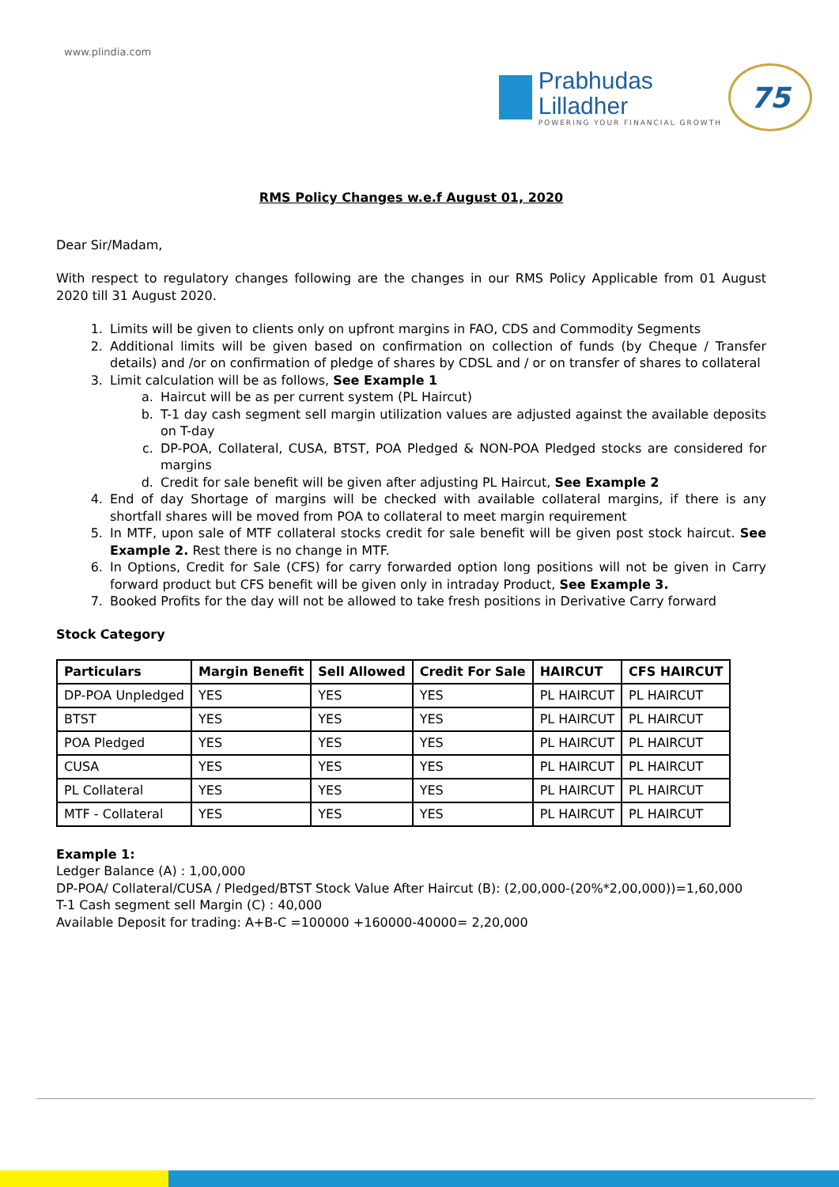www.plindia.com
Prabhudas
Lilladher
POWERING YOUR FINANCIAL GROWTH
75
RMS Policy Changes w.e.f August 01, 2020
Dear Sir/Madam,
With respect to regulatory changes following are the changes in our RMS Policy Applicable from 01 August 2020 till 31 August 2020.
1. Limits will be given to clients only on upfront margins in FAO, CDS and Commodity Segments
2. Additional limits will be given based on confirmation on collection of funds (by Cheque / Transfer details) and /or on confirmation of pledge of shares by CDSL and / or on transfer of shares to collateral
3. Limit calculation will be as follows, See Example 1
a. Haircut will be as per current system (PL Haircut)
b. T-1 day cash segment sell margin utilization values are adjusted against the available deposits on T-day
c. DP-POA, Collateral, CUSA, BTST, POA Pledged & NON-POA Pledged stocks are considered for margins
d. Credit for sale benefit will be given after adjusting PL Haircut, See Example 2
4. End of day Shortage of margins will be checked with available collateral margins, if there is any shortfall shares will be moved from POA to collateral to meet margin requirement
5. In MTF, upon sale of MTF collateral stocks credit for sale benefit will be given post stock haircut. See Example 2. Rest there is no change in MTF.
6. In Options, Credit for Sale (CFS) for carry forwarded option long positions will not be given in Carry forward product but CFS benefit will be given only in intraday Product, See Example 3.
7. Booked Profits for the day will not be allowed to take fresh positions in Derivative Carry forward
Stock Category
| Particulars | Margin Benefit | Sell Allowed | Credit For Sale | HAIRCUT | CFS HAIRCUT |
| --- | --- | --- | --- | --- | --- |
| DP-POA Unpledged | YES | YES | YES | PL HAIRCUT | PL HAIRCUT |
| BTST | YES | YES | YES | PL HAIRCUT | PL HAIRCUT |
| POA Pledged | YES | YES | YES | PL HAIRCUT | PL HAIRCUT |
| CUSA | YES | YES | YES | PL HAIRCUT | PL HAIRCUT |
| PL Collateral | YES | YES | YES | PL HAIRCUT | PL HAIRCUT |
| MTF - Collateral | YES | YES | YES | PL HAIRCUT | PL HAIRCUT |
Example 1:
Ledger Balance (A) : 1,00,000
DP-POA/ Collateral/CUSA / Pledged/BTST Stock Value After Haircut (B): (2,00,000-(20%*2,00,000))=1,60,000
T-1 Cash segment sell Margin (C) : 40,000
Available Deposit for trading: A+B-C =100000 +160000-40000= 2,20,000